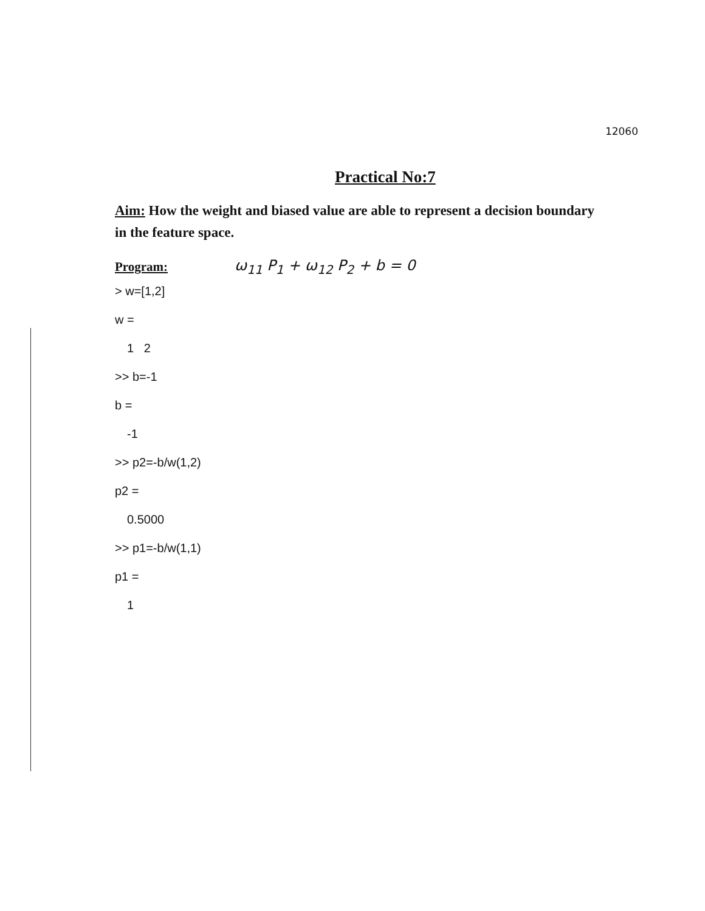12060
Practical No:7
Aim: How the weight and biased value are able to represent a decision boundary in the feature space.
Program: ω<sub>11</sub> P<sub>1</sub> + ω<sub>12</sub> P<sub>2</sub> + b = 0
> w=[1,2]
w =
1 2
>> b=-1
b =
-1
>> p2=-b/w(1,2)
p2 =
0.5000
>> p1=-b/w(1,1)
p1 =
1